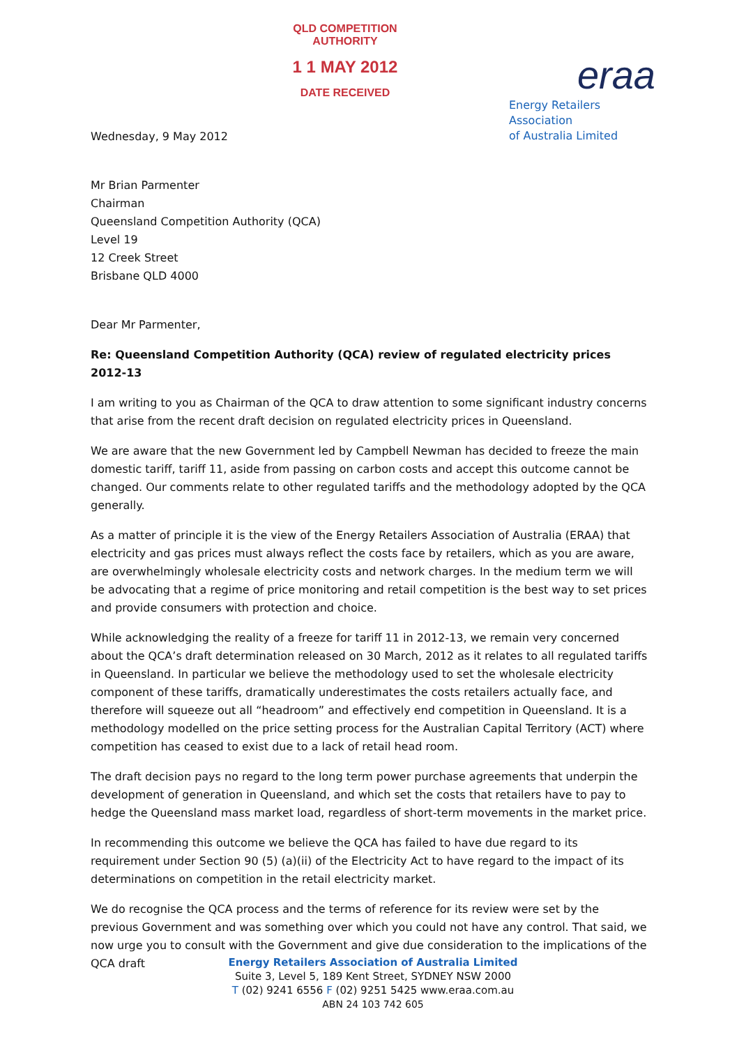QLD COMPETITION AUTHORITY
1 1 MAY 2012
DATE RECEIVED
eraa
Energy Retailers Association
of Australia Limited
Wednesday, 9 May 2012
Mr Brian Parmenter
Chairman
Queensland Competition Authority (QCA)
Level 19
12 Creek Street
Brisbane QLD 4000
Dear Mr Parmenter,
Re: Queensland Competition Authority (QCA) review of regulated electricity prices 2012-13
I am writing to you as Chairman of the QCA to draw attention to some significant industry concerns that arise from the recent draft decision on regulated electricity prices in Queensland.
We are aware that the new Government led by Campbell Newman has decided to freeze the main domestic tariff, tariff 11, aside from passing on carbon costs and accept this outcome cannot be changed. Our comments relate to other regulated tariffs and the methodology adopted by the QCA generally.
As a matter of principle it is the view of the Energy Retailers Association of Australia (ERAA) that electricity and gas prices must always reflect the costs face by retailers, which as you are aware, are overwhelmingly wholesale electricity costs and network charges. In the medium term we will be advocating that a regime of price monitoring and retail competition is the best way to set prices and provide consumers with protection and choice.
While acknowledging the reality of a freeze for tariff 11 in 2012-13, we remain very concerned about the QCA’s draft determination released on 30 March, 2012 as it relates to all regulated tariffs in Queensland. In particular we believe the methodology used to set the wholesale electricity component of these tariffs, dramatically underestimates the costs retailers actually face, and therefore will squeeze out all “headroom” and effectively end competition in Queensland. It is a methodology modelled on the price setting process for the Australian Capital Territory (ACT) where competition has ceased to exist due to a lack of retail head room.
The draft decision pays no regard to the long term power purchase agreements that underpin the development of generation in Queensland, and which set the costs that retailers have to pay to hedge the Queensland mass market load, regardless of short-term movements in the market price.
In recommending this outcome we believe the QCA has failed to have due regard to its requirement under Section 90 (5) (a)(ii) of the Electricity Act to have regard to the impact of its determinations on competition in the retail electricity market.
We do recognise the QCA process and the terms of reference for its review were set by the previous Government and was something over which you could not have any control. That said, we now urge you to consult with the Government and give due consideration to the implications of the QCA draft
Energy Retailers Association of Australia Limited
Suite 3, Level 5, 189 Kent Street, SYDNEY NSW 2000
T (02) 9241 6556 F (02) 9251 5425 www.eraa.com.au
ABN 24 103 742 605